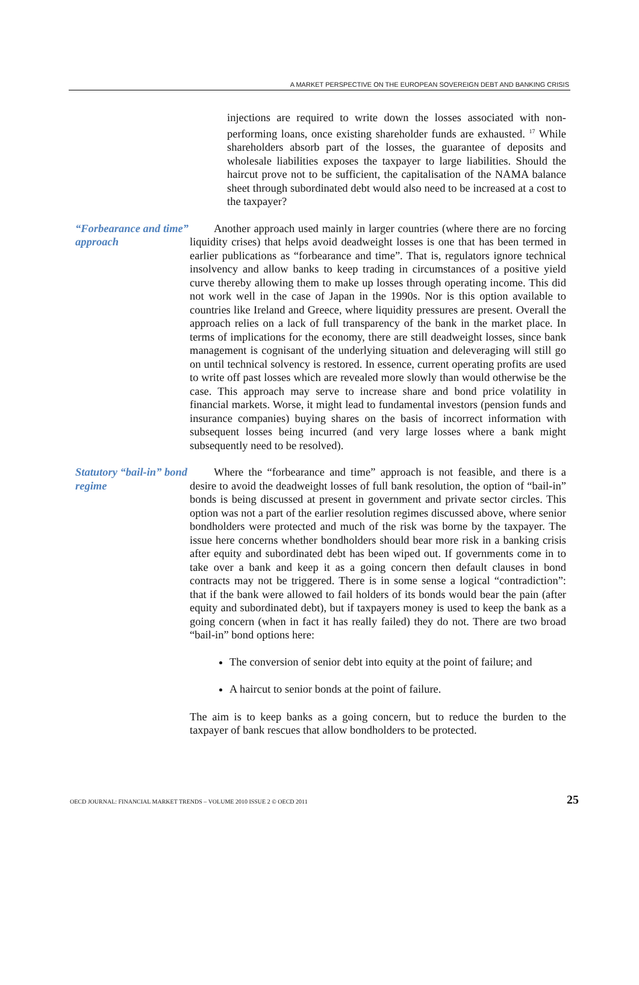A MARKET PERSPECTIVE ON THE EUROPEAN SOVEREIGN DEBT AND BANKING CRISIS
injections are required to write down the losses associated with non-performing loans, once existing shareholder funds are exhausted. <sup>17</sup> While shareholders absorb part of the losses, the guarantee of deposits and wholesale liabilities exposes the taxpayer to large liabilities. Should the haircut prove not to be sufficient, the capitalisation of the NAMA balance sheet through subordinated debt would also need to be increased at a cost to the taxpayer?
“Forbearance and time” approach
Another approach used mainly in larger countries (where there are no forcing liquidity crises) that helps avoid deadweight losses is one that has been termed in earlier publications as “forbearance and time”. That is, regulators ignore technical insolvency and allow banks to keep trading in circumstances of a positive yield curve thereby allowing them to make up losses through operating income. This did not work well in the case of Japan in the 1990s. Nor is this option available to countries like Ireland and Greece, where liquidity pressures are present. Overall the approach relies on a lack of full transparency of the bank in the market place. In terms of implications for the economy, there are still deadweight losses, since bank management is cognisant of the underlying situation and deleveraging will still go on until technical solvency is restored. In essence, current operating profits are used to write off past losses which are revealed more slowly than would otherwise be the case. This approach may serve to increase share and bond price volatility in financial markets. Worse, it might lead to fundamental investors (pension funds and insurance companies) buying shares on the basis of incorrect information with subsequent losses being incurred (and very large losses where a bank might subsequently need to be resolved).
Statutory “bail-in” bond regime
Where the “forbearance and time” approach is not feasible, and there is a desire to avoid the deadweight losses of full bank resolution, the option of “bail-in” bonds is being discussed at present in government and private sector circles. This option was not a part of the earlier resolution regimes discussed above, where senior bondholders were protected and much of the risk was borne by the taxpayer. The issue here concerns whether bondholders should bear more risk in a banking crisis after equity and subordinated debt has been wiped out. If governments come in to take over a bank and keep it as a going concern then default clauses in bond contracts may not be triggered. There is in some sense a logical “contradiction”: that if the bank were allowed to fail holders of its bonds would bear the pain (after equity and subordinated debt), but if taxpayers money is used to keep the bank as a going concern (when in fact it has really failed) they do not. There are two broad “bail-in” bond options here:
The conversion of senior debt into equity at the point of failure; and
A haircut to senior bonds at the point of failure.
The aim is to keep banks as a going concern, but to reduce the burden to the taxpayer of bank rescues that allow bondholders to be protected.
OECD JOURNAL: FINANCIAL MARKET TRENDS – VOLUME 2010 ISSUE 2 © OECD 2011 25